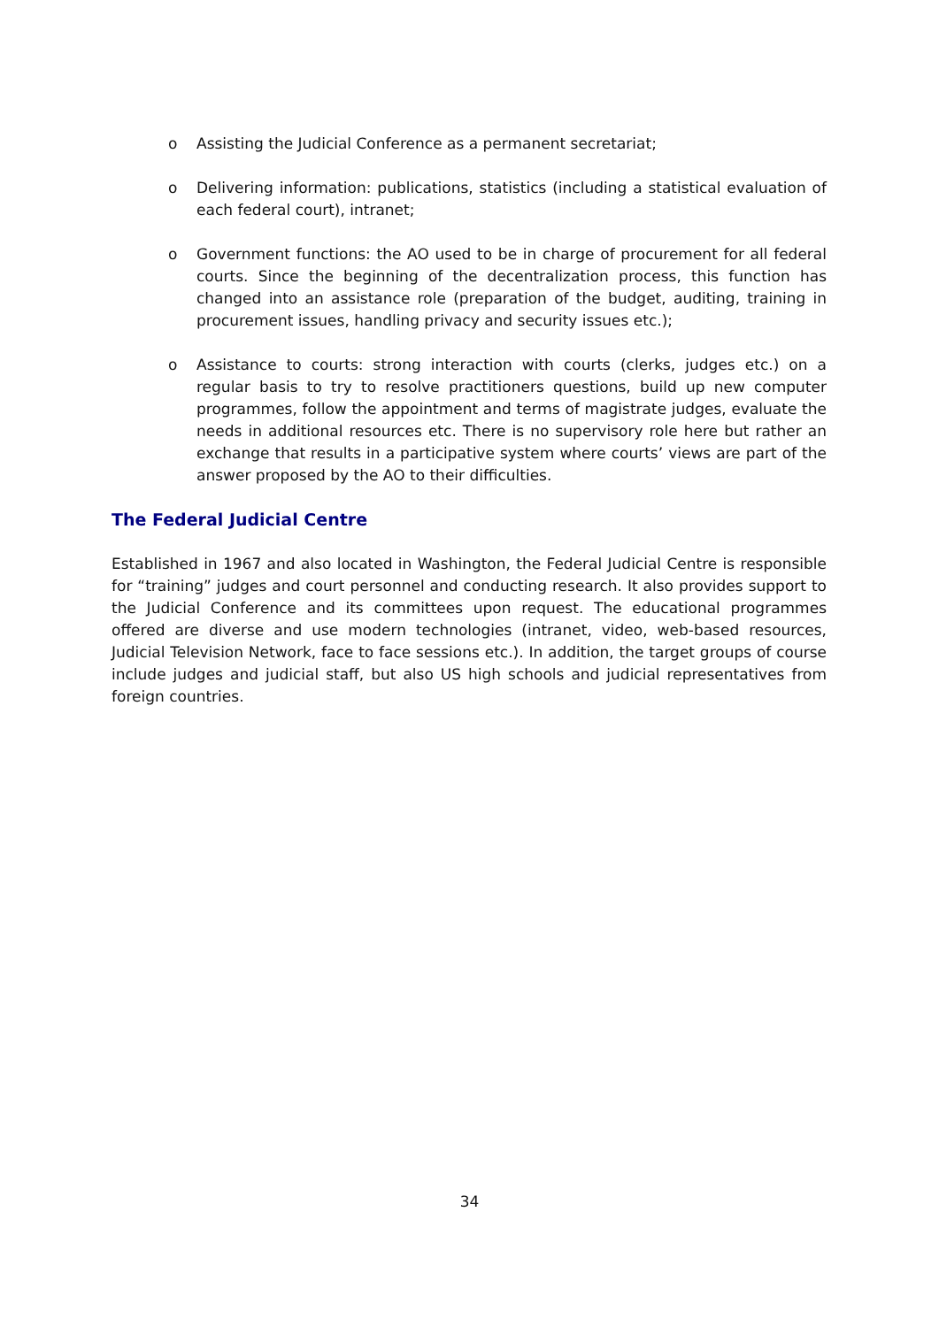o Assisting the Judicial Conference as a permanent secretariat;
o Delivering information: publications, statistics (including a statistical evaluation of each federal court), intranet;
o Government functions: the AO used to be in charge of procurement for all federal courts. Since the beginning of the decentralization process, this function has changed into an assistance role (preparation of the budget, auditing, training in procurement issues, handling privacy and security issues etc.);
o Assistance to courts: strong interaction with courts (clerks, judges etc.) on a regular basis to try to resolve practitioners questions, build up new computer programmes, follow the appointment and terms of magistrate judges, evaluate the needs in additional resources etc. There is no supervisory role here but rather an exchange that results in a participative system where courts’ views are part of the answer proposed by the AO to their difficulties.
The Federal Judicial Centre
Established in 1967 and also located in Washington, the Federal Judicial Centre is responsible for “training” judges and court personnel and conducting research. It also provides support to the Judicial Conference and its committees upon request. The educational programmes offered are diverse and use modern technologies (intranet, video, web-based resources, Judicial Television Network, face to face sessions etc.). In addition, the target groups of course include judges and judicial staff, but also US high schools and judicial representatives from foreign countries.
34